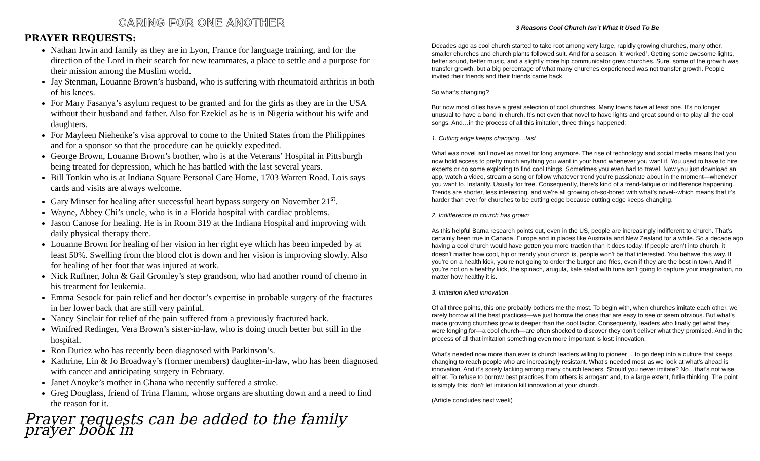CARING FOR ONE ANOTHER
PRAYER REQUESTS:
Nathan Irwin and family as they are in Lyon, France for language training, and for the direction of the Lord in their search for new teammates, a place to settle and a purpose for their mission among the Muslim world.
Jay Stenman, Louanne Brown’s husband, who is suffering with rheumatoid arthritis in both of his knees.
For Mary Fasanya’s asylum request to be granted and for the girls as they are in the USA without their husband and father. Also for Ezekiel as he is in Nigeria without his wife and daughters.
For Mayleen Niehenke’s visa approval to come to the United States from the Philippines and for a sponsor so that the procedure can be quickly expedited.
George Brown, Louanne Brown’s brother, who is at the Veterans’ Hospital in Pittsburgh being treated for depression, which he has battled with the last several years.
Bill Tonkin who is at Indiana Square Personal Care Home, 1703 Warren Road. Lois says cards and visits are always welcome.
Gary Minser for healing after successful heart bypass surgery on November 21<sup>st</sup>.
Wayne, Abbey Chi’s uncle, who is in a Florida hospital with cardiac problems.
Jason Canose for healing. He is in Room 319 at the Indiana Hospital and improving with daily physical therapy there.
Louanne Brown for healing of her vision in her right eye which has been impeded by at least 50%. Swelling from the blood clot is down and her vision is improving slowly. Also for healing of her foot that was injured at work.
Nick Ruffner, John & Gail Gromley’s step grandson, who had another round of chemo in his treatment for leukemia.
Emma Sesock for pain relief and her doctor’s expertise in probable surgery of the fractures in her lower back that are still very painful.
Nancy Sinclair for relief of the pain suffered from a previously fractured back.
Winifred Redinger, Vera Brown’s sister-in-law, who is doing much better but still in the hospital.
Ron Duriez who has recently been diagnosed with Parkinson’s.
Kathrine, Lin & Jo Broadway’s (former members) daughter-in-law, who has been diagnosed with cancer and anticipating surgery in February.
Janet Anoyke’s mother in Ghana who recently suffered a stroke.
Greg Douglass, friend of Trina Flamm, whose organs are shutting down and a need to find the reason for it.
Prayer requests can be added to the family prayer book in
3 Reasons Cool Church Isn’t What It Used To Be
Decades ago as cool church started to take root among very large, rapidly growing churches, many other, smaller churches and church plants followed suit. And for a season, it ‘worked’. Getting some awesome lights, better sound, better music, and a slightly more hip communicator grew churches. Sure, some of the growth was transfer growth, but a big percentage of what many churches experienced was not transfer growth. People invited their friends and their friends came back.
So what’s changing?
But now most cities have a great selection of cool churches. Many towns have at least one. It’s no longer unusual to have a band in church. It’s not even that novel to have lights and great sound or to play all the cool songs. And…in the process of all this imitation, three things happened:
1. Cutting edge keeps changing…fast
What was novel isn’t novel as novel for long anymore. The rise of technology and social media means that you now hold access to pretty much anything you want in your hand whenever you want it. You used to have to hire experts or do some exploring to find cool things. Sometimes you even had to travel. Now you just download an app, watch a video, stream a song or follow whatever trend you’re passionate about in the moment—whenever you want to. Instantly. Usually for free. Consequently, there’s kind of a trend-fatigue or indifference happening. Trends are shorter, less interesting, and we’re all growing oh-so-bored with what’s novel--which means that it’s harder than ever for churches to be cutting edge because cutting edge keeps changing.
2. Indifference to church has grown
As this helpful Barna research points out, even in the US, people are increasingly indifferent to church. That’s certainly been true in Canada, Europe and in places like Australia and New Zealand for a while. So a decade ago having a cool church would have gotten you more traction than it does today. If people aren’t into church, it doesn’t matter how cool, hip or trendy your church is, people won’t be that interested. You behave this way. If you’re on a health kick, you’re not going to order the burger and fries, even if they are the best in town. And if you’re not on a healthy kick, the spinach, arugula, kale salad with tuna isn’t going to capture your imagination, no matter how healthy it is.
3. Imitation killed innovation
Of all three points, this one probably bothers me the most. To begin with, when churches imitate each other, we rarely borrow all the best practices—we just borrow the ones that are easy to see or seem obvious. But what’s made growing churches grow is deeper than the cool factor. Consequently, leaders who finally get what they were longing for—a cool church—are often shocked to discover they don’t deliver what they promised. And in the process of all that imitation something even more important is lost: innovation.
What’s needed now more than ever is church leaders willing to pioneer….to go deep into a culture that keeps changing to reach people who are increasingly resistant. What’s needed most as we look at what’s ahead is innovation. And it’s sorely lacking among many church leaders. Should you never imitate? No…that’s not wise either. To refuse to borrow best practices from others is arrogant and, to a large extent, futile thinking. The point is simply this: don’t let imitation kill innovation at your church.
(Article concludes next week)